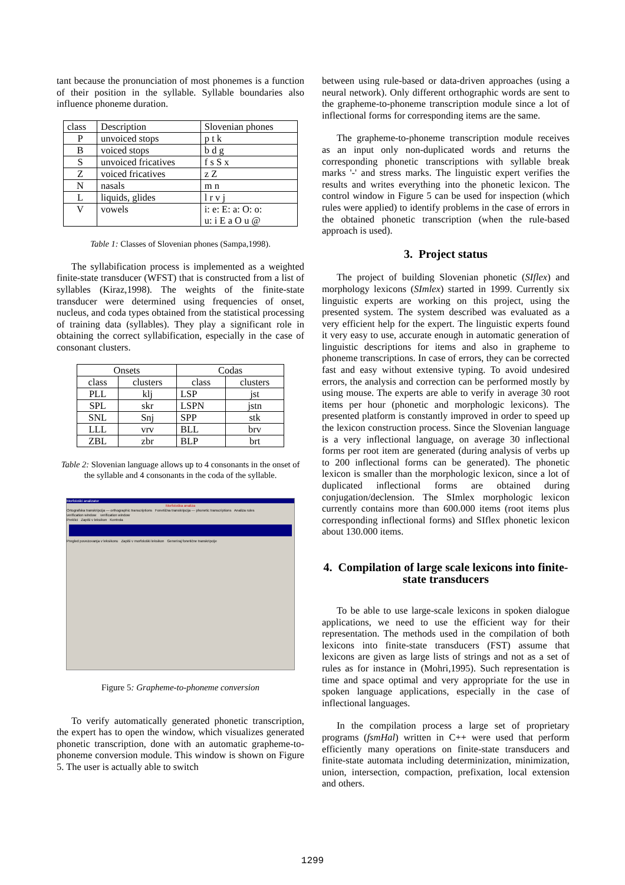tant because the pronunciation of most phonemes is a function of their position in the syllable. Syllable boundaries also influence phoneme duration.
| class | Description | Slovenian phones |
| P | unvoiced stops | p t k |
| B | voiced stops | b d g |
| S | unvoiced fricatives | f s S x |
| Z | voiced fricatives | z Z |
| N | nasals | m n |
| L | liquids, glides | l r v j |
| V | vowels | i: e: E: a: O: o: u: i E a O u @ |
Table 1: Classes of Slovenian phones (Sampa,1998).
The syllabification process is implemented as a weighted finite-state transducer (WFST) that is constructed from a list of syllables (Kiraz,1998). The weights of the finite-state transducer were determined using frequencies of onset, nucleus, and coda types obtained from the statistical processing of training data (syllables). They play a significant role in obtaining the correct syllabification, especially in the case of consonant clusters.
| Onsets | | Codas | |
| class | clusters | class | clusters |
| PLL | klj | LSP | jst |
| SPL | skr | LSPN | jstn |
| SNL | Snj | SPP | stk |
| LLL | vrv | BLL | brv |
| ZBL | zbr | BLP | brt |
Table 2: Slovenian language allows up to 4 consonants in the onset of the syllable and 4 consonants in the coda of the syllable.
Morfološki analizator
Morfološka analiza
Ortografska transkripcija — orthographic transcriptions Fonetična transkripcija — phonetic transcriptions Analiza rules
verification window verification window
Preklici Zapiši v leksikon Kontrola
Pregled povezovanja v leksikonu Zapiši v morfološki leksikon Generiraj fonetične transkripcije
Figure 5: Grapheme-to-phoneme conversion
To verify automatically generated phonetic transcription, the expert has to open the window, which visualizes generated phonetic transcription, done with an automatic grapheme-to-phoneme conversion module. This window is shown on Figure 5. The user is actually able to switch
between using rule-based or data-driven approaches (using a neural network). Only different orthographic words are sent to the grapheme-to-phoneme transcription module since a lot of inflectional forms for corresponding items are the same.
The grapheme-to-phoneme transcription module receives as an input only non-duplicated words and returns the corresponding phonetic transcriptions with syllable break marks '-' and stress marks. The linguistic expert verifies the results and writes everything into the phonetic lexicon. The control window in Figure 5 can be used for inspection (which rules were applied) to identify problems in the case of errors in the obtained phonetic transcription (when the rule-based approach is used).
3. Project status
The project of building Slovenian phonetic (SIflex) and morphology lexicons (SImlex) started in 1999. Currently six linguistic experts are working on this project, using the presented system. The system described was evaluated as a very efficient help for the expert. The linguistic experts found it very easy to use, accurate enough in automatic generation of linguistic descriptions for items and also in grapheme to phoneme transcriptions. In case of errors, they can be corrected fast and easy without extensive typing. To avoid undesired errors, the analysis and correction can be performed mostly by using mouse. The experts are able to verify in average 30 root items per hour (phonetic and morphologic lexicons). The presented platform is constantly improved in order to speed up the lexicon construction process. Since the Slovenian language is a very inflectional language, on average 30 inflectional forms per root item are generated (during analysis of verbs up to 200 inflectional forms can be generated). The phonetic lexicon is smaller than the morphologic lexicon, since a lot of duplicated inflectional forms are obtained during conjugation/declension. The SImlex morphologic lexicon currently contains more than 600.000 items (root items plus corresponding inflectional forms) and SIflex phonetic lexicon about 130.000 items.
4. Compilation of large scale lexicons into finite-state transducers
To be able to use large-scale lexicons in spoken dialogue applications, we need to use the efficient way for their representation. The methods used in the compilation of both lexicons into finite-state transducers (FST) assume that lexicons are given as large lists of strings and not as a set of rules as for instance in (Mohri,1995). Such representation is time and space optimal and very appropriate for the use in spoken language applications, especially in the case of inflectional languages.
In the compilation process a large set of proprietary programs (fsmHal) written in C++ were used that perform efficiently many operations on finite-state transducers and finite-state automata including determinization, minimization, union, intersection, compaction, prefixation, local extension and others.
1299